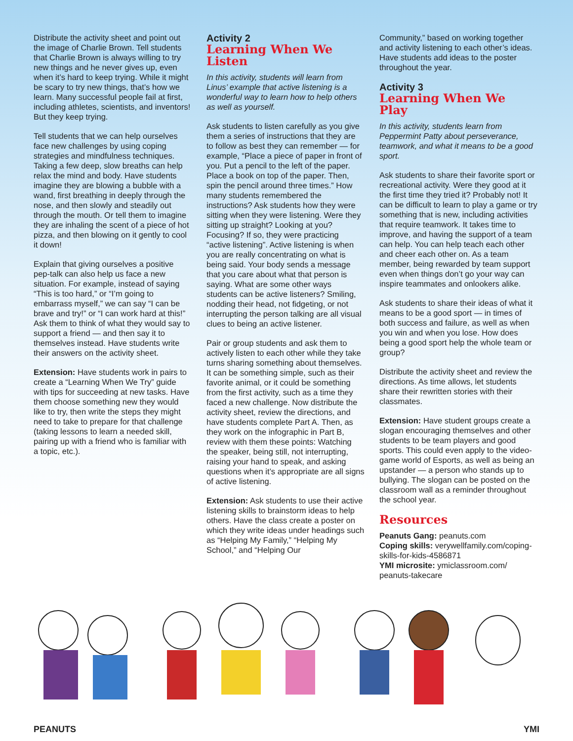Distribute the activity sheet and point out the image of Charlie Brown. Tell students that Charlie Brown is always willing to try new things and he never gives up, even when it’s hard to keep trying. While it might be scary to try new things, that’s how we learn. Many successful people fail at first, including athletes, scientists, and inventors! But they keep trying.
Tell students that we can help ourselves face new challenges by using coping strategies and mindfulness techniques. Taking a few deep, slow breaths can help relax the mind and body. Have students imagine they are blowing a bubble with a wand, first breathing in deeply through the nose, and then slowly and steadily out through the mouth. Or tell them to imagine they are inhaling the scent of a piece of hot pizza, and then blowing on it gently to cool it down!
Explain that giving ourselves a positive pep-talk can also help us face a new situation. For example, instead of saying “This is too hard,” or “I’m going to embarrass myself,” we can say “I can be brave and try!” or “I can work hard at this!” Ask them to think of what they would say to support a friend — and then say it to themselves instead. Have students write their answers on the activity sheet.
Extension: Have students work in pairs to create a “Learning When We Try” guide with tips for succeeding at new tasks. Have them choose something new they would like to try, then write the steps they might need to take to prepare for that challenge (taking lessons to learn a needed skill, pairing up with a friend who is familiar with a topic, etc.).
Activity 2
Learning When We Listen
In this activity, students will learn from Linus’ example that active listening is a wonderful way to learn how to help others as well as yourself.
Ask students to listen carefully as you give them a series of instructions that they are to follow as best they can remember — for example, “Place a piece of paper in front of you. Put a pencil to the left of the paper. Place a book on top of the paper. Then, spin the pencil around three times.” How many students remembered the instructions? Ask students how they were sitting when they were listening. Were they sitting up straight? Looking at you? Focusing? If so, they were practicing “active listening”. Active listening is when you are really concentrating on what is being said. Your body sends a message that you care about what that person is saying. What are some other ways students can be active listeners? Smiling, nodding their head, not fidgeting, or not interrupting the person talking are all visual clues to being an active listener.
Pair or group students and ask them to actively listen to each other while they take turns sharing something about themselves. It can be something simple, such as their favorite animal, or it could be something from the first activity, such as a time they faced a new challenge. Now distribute the activity sheet, review the directions, and have students complete Part A. Then, as they work on the infographic in Part B, review with them these points: Watching the speaker, being still, not interrupting, raising your hand to speak, and asking questions when it’s appropriate are all signs of active listening.
Extension: Ask students to use their active listening skills to brainstorm ideas to help others. Have the class create a poster on which they write ideas under headings such as “Helping My Family,” “Helping My School,” and “Helping Our
Community,” based on working together and activity listening to each other’s ideas. Have students add ideas to the poster throughout the year.
Activity 3
Learning When We Play
In this activity, students learn from Peppermint Patty about perseverance, teamwork, and what it means to be a good sport.
Ask students to share their favorite sport or recreational activity. Were they good at it the first time they tried it? Probably not! It can be difficult to learn to play a game or try something that is new, including activities that require teamwork. It takes time to improve, and having the support of a team can help. You can help teach each other and cheer each other on. As a team member, being rewarded by team support even when things don’t go your way can inspire teammates and onlookers alike.
Ask students to share their ideas of what it means to be a good sport — in times of both success and failure, as well as when you win and when you lose. How does being a good sport help the whole team or group?
Distribute the activity sheet and review the directions. As time allows, let students share their rewritten stories with their classmates.
Extension: Have student groups create a slogan encouraging themselves and other students to be team players and good sports. This could even apply to the video-game world of Esports, as well as being an upstander — a person who stands up to bullying. The slogan can be posted on the classroom wall as a reminder throughout the school year.
Resources
Peanuts Gang: peanuts.com
Coping skills: verywellfamily.com/coping-skills-for-kids-4586871
YMI microsite: ymiclassroom.com/ peanuts-takecare
PEANUTS YMI